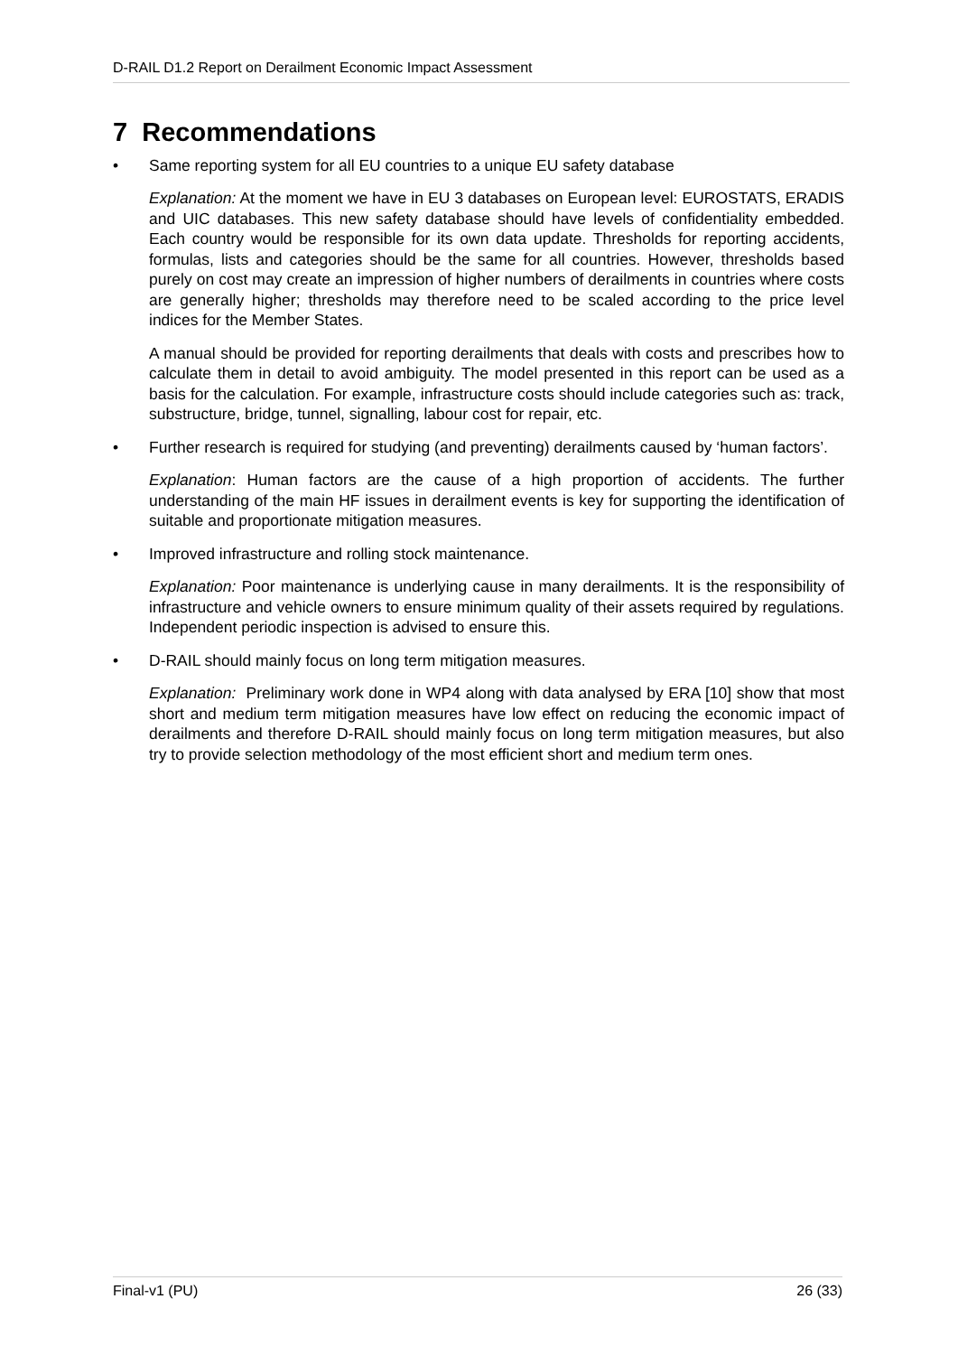D-RAIL D1.2 Report on Derailment Economic Impact Assessment
7 Recommendations
• Same reporting system for all EU countries to a unique EU safety database
Explanation: At the moment we have in EU 3 databases on European level: EUROSTATS, ERADIS and UIC databases. This new safety database should have levels of confidentiality embedded. Each country would be responsible for its own data update. Thresholds for reporting accidents, formulas, lists and categories should be the same for all countries. However, thresholds based purely on cost may create an impression of higher numbers of derailments in countries where costs are generally higher; thresholds may therefore need to be scaled according to the price level indices for the Member States.
A manual should be provided for reporting derailments that deals with costs and prescribes how to calculate them in detail to avoid ambiguity. The model presented in this report can be used as a basis for the calculation. For example, infrastructure costs should include categories such as: track, substructure, bridge, tunnel, signalling, labour cost for repair, etc.
• Further research is required for studying (and preventing) derailments caused by ‘human factors’.
Explanation: Human factors are the cause of a high proportion of accidents. The further understanding of the main HF issues in derailment events is key for supporting the identification of suitable and proportionate mitigation measures.
• Improved infrastructure and rolling stock maintenance.
Explanation: Poor maintenance is underlying cause in many derailments. It is the responsibility of infrastructure and vehicle owners to ensure minimum quality of their assets required by regulations. Independent periodic inspection is advised to ensure this.
• D-RAIL should mainly focus on long term mitigation measures.
Explanation: Preliminary work done in WP4 along with data analysed by ERA [10] show that most short and medium term mitigation measures have low effect on reducing the economic impact of derailments and therefore D-RAIL should mainly focus on long term mitigation measures, but also try to provide selection methodology of the most efficient short and medium term ones.
Final-v1 (PU) 26 (33)